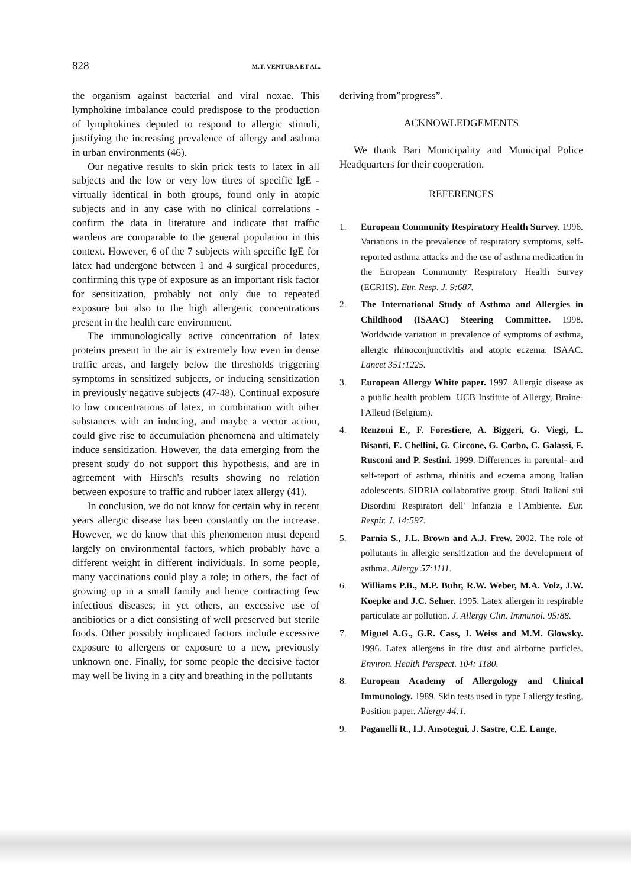828 M.T. VENTURA ET AL.
the organism against bacterial and viral noxae. This lymphokine imbalance could predispose to the production of lymphokines deputed to respond to allergic stimuli, justifying the increasing prevalence of allergy and asthma in urban environments (46).
Our negative results to skin prick tests to latex in all subjects and the low or very low titres of specific IgE - virtually identical in both groups, found only in atopic subjects and in any case with no clinical correlations - confirm the data in literature and indicate that traffic wardens are comparable to the general population in this context. However, 6 of the 7 subjects with specific IgE for latex had undergone between 1 and 4 surgical procedures, confirming this type of exposure as an important risk factor for sensitization, probably not only due to repeated exposure but also to the high allergenic concentrations present in the health care environment.
The immunologically active concentration of latex proteins present in the air is extremely low even in dense traffic areas, and largely below the thresholds triggering symptoms in sensitized subjects, or inducing sensitization in previously negative subjects (47-48). Continual exposure to low concentrations of latex, in combination with other substances with an inducing, and maybe a vector action, could give rise to accumulation phenomena and ultimately induce sensitization. However, the data emerging from the present study do not support this hypothesis, and are in agreement with Hirsch's results showing no relation between exposure to traffic and rubber latex allergy (41).
In conclusion, we do not know for certain why in recent years allergic disease has been constantly on the increase. However, we do know that this phenomenon must depend largely on environmental factors, which probably have a different weight in different individuals. In some people, many vaccinations could play a role; in others, the fact of growing up in a small family and hence contracting few infectious diseases; in yet others, an excessive use of antibiotics or a diet consisting of well preserved but sterile foods. Other possibly implicated factors include excessive exposure to allergens or exposure to a new, previously unknown one. Finally, for some people the decisive factor may well be living in a city and breathing in the pollutants
deriving from”progress”.
ACKNOWLEDGEMENTS
We thank Bari Municipality and Municipal Police Headquarters for their cooperation.
REFERENCES
1. European Community Respiratory Health Survey. 1996. Variations in the prevalence of respiratory symptoms, self-reported asthma attacks and the use of asthma medication in the European Community Respiratory Health Survey (ECRHS). Eur. Resp. J. 9:687.
2. The International Study of Asthma and Allergies in Childhood (ISAAC) Steering Committee. 1998. Worldwide variation in prevalence of symptoms of asthma, allergic rhinoconjunctivitis and atopic eczema: ISAAC. Lancet 351:1225.
3. European Allergy White paper. 1997. Allergic disease as a public health problem. UCB Institute of Allergy, Braine-l'Alleud (Belgium).
4. Renzoni E., F. Forestiere, A. Biggeri, G. Viegi, L. Bisanti, E. Chellini, G. Ciccone, G. Corbo, C. Galassi, F. Rusconi and P. Sestini. 1999. Differences in parental- and self-report of asthma, rhinitis and eczema among Italian adolescents. SIDRIA collaborative group. Studi Italiani sui Disordini Respiratori dell' Infanzia e l'Ambiente. Eur. Respir. J. 14:597.
5. Parnia S., J.L. Brown and A.J. Frew. 2002. The role of pollutants in allergic sensitization and the development of asthma. Allergy 57:1111.
6. Williams P.B., M.P. Buhr, R.W. Weber, M.A. Volz, J.W. Koepke and J.C. Selner. 1995. Latex allergen in respirable particulate air pollution. J. Allergy Clin. Immunol. 95:88.
7. Miguel A.G., G.R. Cass, J. Weiss and M.M. Glowsky. 1996. Latex allergens in tire dust and airborne particles. Environ. Health Perspect. 104: 1180.
8. European Academy of Allergology and Clinical Immunology. 1989. Skin tests used in type I allergy testing. Position paper. Allergy 44:1.
9. Paganelli R., I.J. Ansotegui, J. Sastre, C.E. Lange,